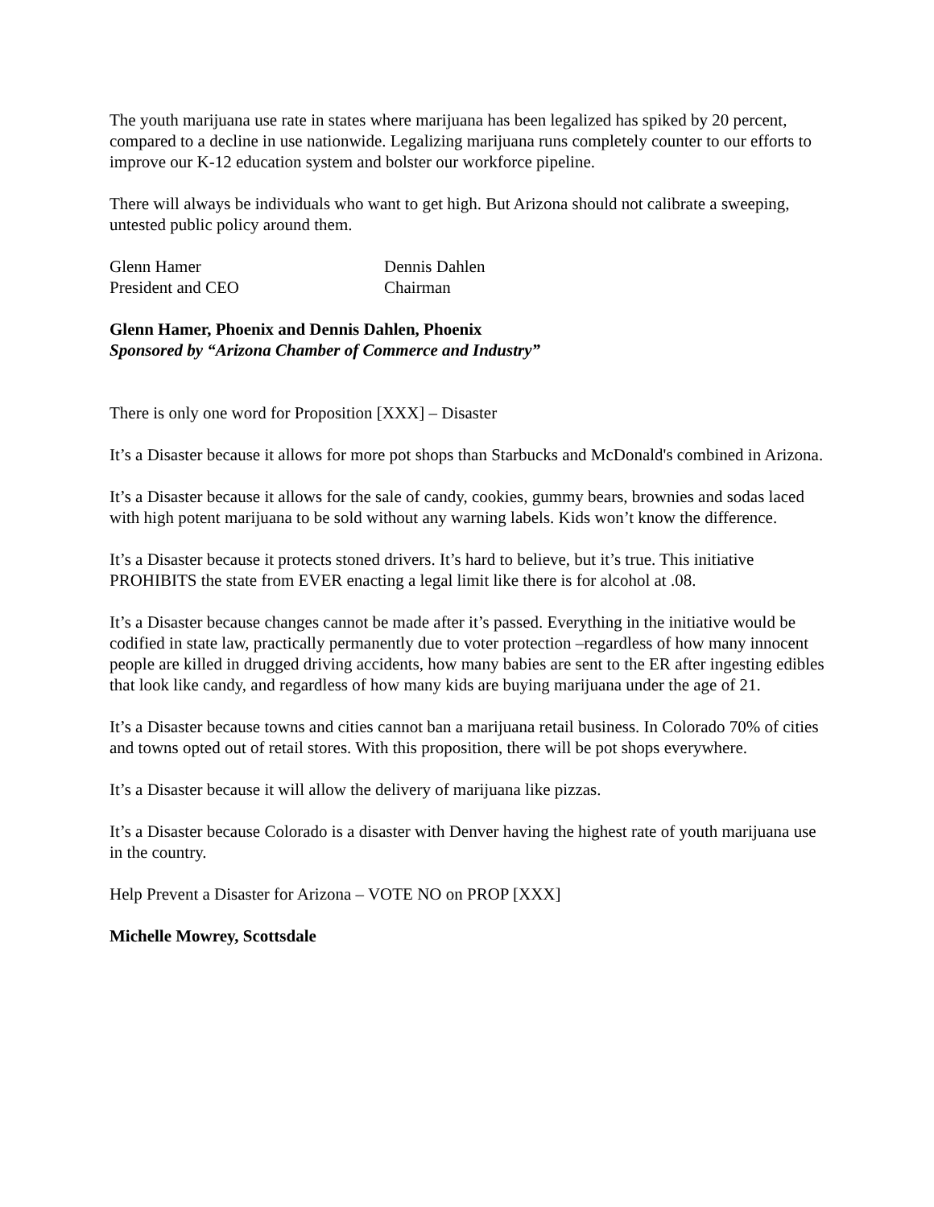The youth marijuana use rate in states where marijuana has been legalized has spiked by 20 percent, compared to a decline in use nationwide. Legalizing marijuana runs completely counter to our efforts to improve our K-12 education system and bolster our workforce pipeline.
There will always be individuals who want to get high. But Arizona should not calibrate a sweeping, untested public policy around them.
Glenn Hamer
Dennis Dahlen
President and CEO
Chairman
Glenn Hamer, Phoenix and Dennis Dahlen, Phoenix
Sponsored by “Arizona Chamber of Commerce and Industry”
There is only one word for Proposition [XXX] – Disaster
It’s a Disaster because it allows for more pot shops than Starbucks and McDonald's combined in Arizona.
It’s a Disaster because it allows for the sale of candy, cookies, gummy bears, brownies and sodas laced with high potent marijuana to be sold without any warning labels. Kids won’t know the difference.
It’s a Disaster because it protects stoned drivers. It’s hard to believe, but it’s true. This initiative PROHIBITS the state from EVER enacting a legal limit like there is for alcohol at .08.
It’s a Disaster because changes cannot be made after it’s passed. Everything in the initiative would be codified in state law, practically permanently due to voter protection –regardless of how many innocent people are killed in drugged driving accidents, how many babies are sent to the ER after ingesting edibles that look like candy, and regardless of how many kids are buying marijuana under the age of 21.
It’s a Disaster because towns and cities cannot ban a marijuana retail business. In Colorado 70% of cities and towns opted out of retail stores. With this proposition, there will be pot shops everywhere.
It’s a Disaster because it will allow the delivery of marijuana like pizzas.
It’s a Disaster because Colorado is a disaster with Denver having the highest rate of youth marijuana use in the country.
Help Prevent a Disaster for Arizona – VOTE NO on PROP [XXX]
Michelle Mowrey, Scottsdale